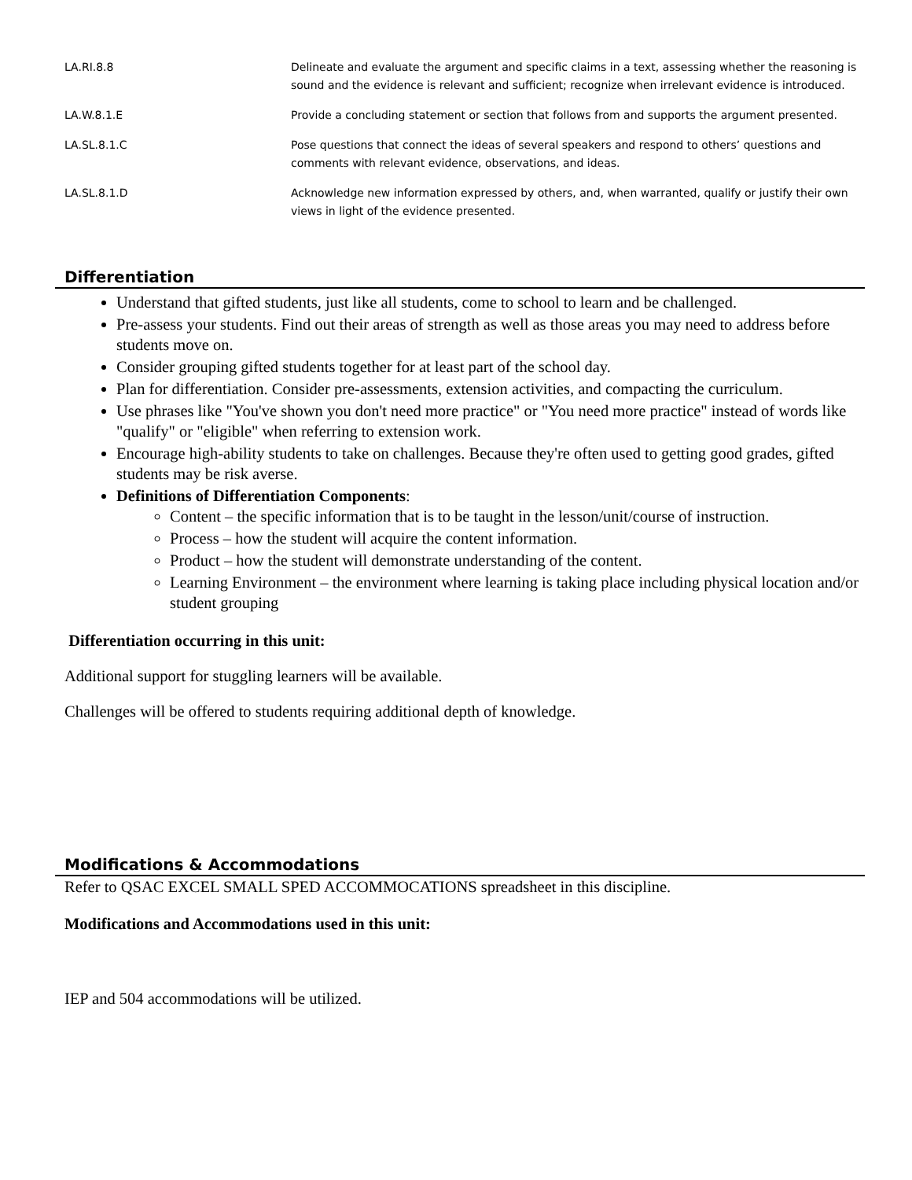| LA.RI.8.8 | Delineate and evaluate the argument and specific claims in a text, assessing whether the reasoning is sound and the evidence is relevant and sufficient; recognize when irrelevant evidence is introduced. |
| LA.W.8.1.E | Provide a concluding statement or section that follows from and supports the argument presented. |
| LA.SL.8.1.C | Pose questions that connect the ideas of several speakers and respond to others’ questions and comments with relevant evidence, observations, and ideas. |
| LA.SL.8.1.D | Acknowledge new information expressed by others, and, when warranted, qualify or justify their own views in light of the evidence presented. |
Differentiation
Understand that gifted students, just like all students, come to school to learn and be challenged.
Pre-assess your students. Find out their areas of strength as well as those areas you may need to address before students move on.
Consider grouping gifted students together for at least part of the school day.
Plan for differentiation. Consider pre-assessments, extension activities, and compacting the curriculum.
Use phrases like "You've shown you don't need more practice" or "You need more practice" instead of words like "qualify" or "eligible" when referring to extension work.
Encourage high-ability students to take on challenges. Because they're often used to getting good grades, gifted students may be risk averse.
Definitions of Differentiation Components:
Content – the specific information that is to be taught in the lesson/unit/course of instruction.
Process – how the student will acquire the content information.
Product – how the student will demonstrate understanding of the content.
Learning Environment – the environment where learning is taking place including physical location and/or student grouping
Differentiation occurring in this unit:
Additional support for stuggling learners will be available.
Challenges will be offered to students requiring additional depth of knowledge.
Modifications & Accommodations
Refer to QSAC EXCEL SMALL SPED ACCOMMOCATIONS spreadsheet in this discipline.
Modifications and Accommodations used in this unit:
IEP and 504 accommodations will be utilized.